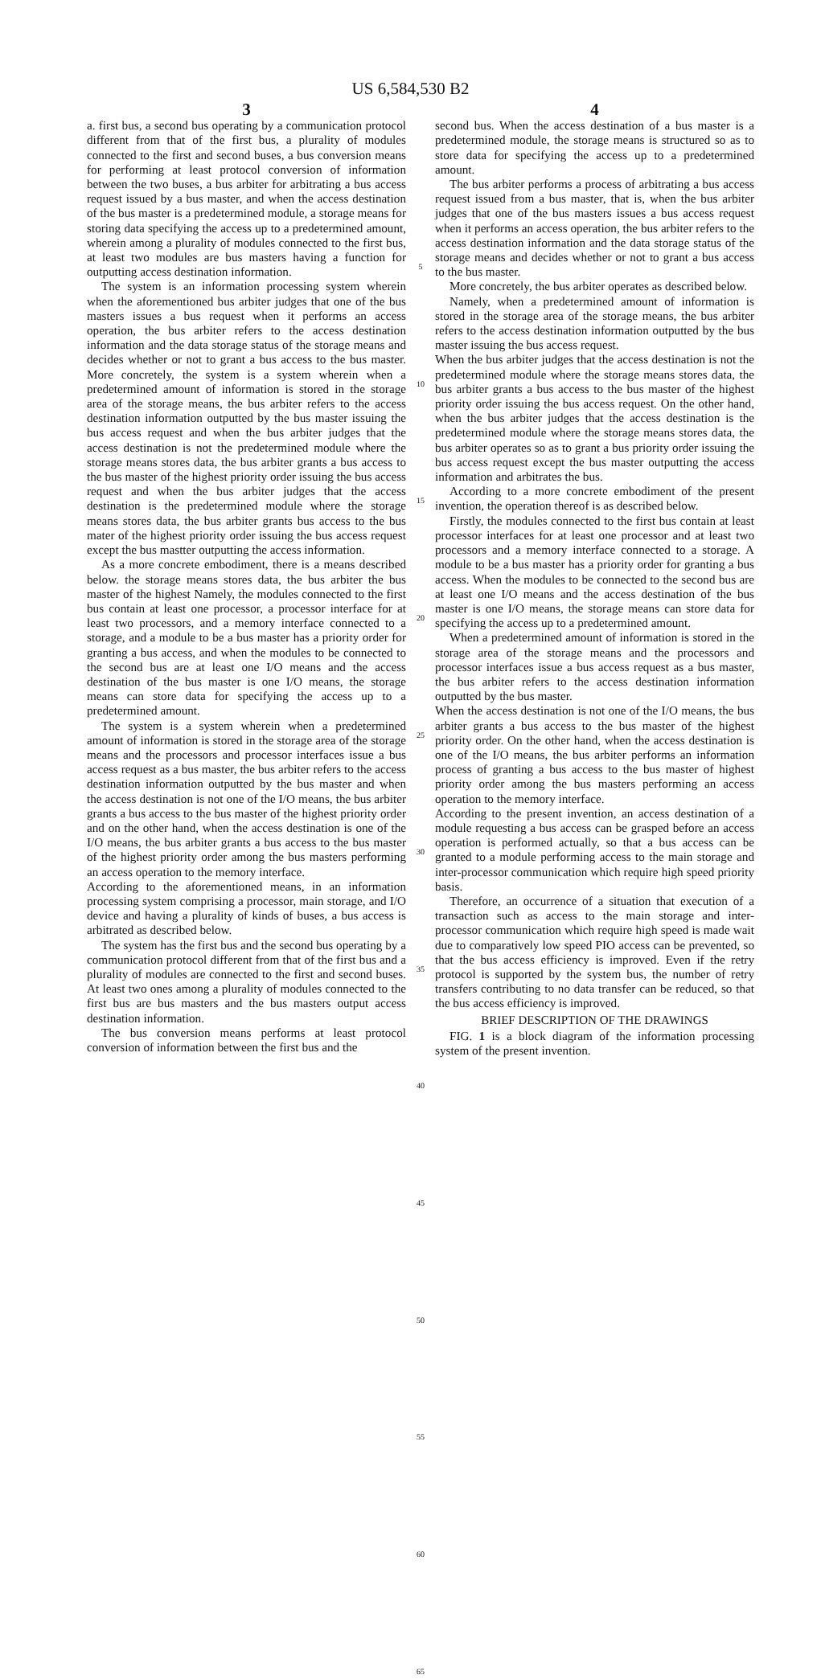US 6,584,530 B2
3
a. first bus, a second bus operating by a communication protocol different from that of the first bus, a plurality of modules connected to the first and second buses, a bus conversion means for performing at least protocol conversion of information between the two buses, a bus arbiter for arbitrating a bus access request issued by a bus master, and when the access destination of the bus master is a predetermined module, a storage means for storing data specifying the access up to a predetermined amount, wherein among a plurality of modules connected to the first bus, at least two modules are bus masters having a function for outputting access destination information.
The system is an information processing system wherein when the aforementioned bus arbiter judges that one of the bus masters issues a bus request when it performs an access operation, the bus arbiter refers to the access destination information and the data storage status of the storage means and decides whether or not to grant a bus access to the bus master. More concretely, the system is a system wherein when a predetermined amount of information is stored in the storage area of the storage means, the bus arbiter refers to the access destination information outputted by the bus master issuing the bus access request and when the bus arbiter judges that the access destination is not the predetermined module where the storage means stores data, the bus arbiter grants a bus access to the bus master of the highest priority order issuing the bus access request and when the bus arbiter judges that the access destination is the predetermined module where the storage means stores data, the bus arbiter grants bus access to the bus mater of the highest priority order issuing the bus access request except the bus mastter outputting the access information.
As a more concrete embodiment, there is a means described below. the storage means stores data, the bus arbiter the bus master of the highest Namely, the modules connected to the first bus contain at least one processor, a processor interface for at least two processors, and a memory interface connected to a storage, and a module to be a bus master has a priority order for granting a bus access, and when the modules to be connected to the second bus are at least one I/O means and the access destination of the bus master is one I/O means, the storage means can store data for specifying the access up to a predetermined amount.
The system is a system wherein when a predetermined amount of information is stored in the storage area of the storage means and the processors and processor interfaces issue a bus access request as a bus master, the bus arbiter refers to the access destination information outputted by the bus master and when the access destination is not one of the I/O means, the bus arbiter grants a bus access to the bus master of the highest priority order and on the other hand, when the access destination is one of the I/O means, the bus arbiter grants a bus access to the bus master of the highest priority order among the bus masters performing an access operation to the memory interface.
According to the aforementioned means, in an information processing system comprising a processor, main storage, and I/O device and having a plurality of kinds of buses, a bus access is arbitrated as described below.
The system has the first bus and the second bus operating by a communication protocol different from that of the first bus and a plurality of modules are connected to the first and second buses. At least two ones among a plurality of modules connected to the first bus are bus masters and the bus masters output access destination information.
The bus conversion means performs at least protocol conversion of information between the first bus and the
5
10
15
20
25
30
35
40
45
50
55
60
65
4
second bus. When the access destination of a bus master is a predetermined module, the storage means is structured so as to store data for specifying the access up to a predetermined amount.
The bus arbiter performs a process of arbitrating a bus access request issued from a bus master, that is, when the bus arbiter judges that one of the bus masters issues a bus access request when it performs an access operation, the bus arbiter refers to the access destination information and the data storage status of the storage means and decides whether or not to grant a bus access to the bus master.
More concretely, the bus arbiter operates as described below.
Namely, when a predetermined amount of information is stored in the storage area of the storage means, the bus arbiter refers to the access destination information outputted by the bus master issuing the bus access request.
When the bus arbiter judges that the access destination is not the predetermined module where the storage means stores data, the bus arbiter grants a bus access to the bus master of the highest priority order issuing the bus access request. On the other hand, when the bus arbiter judges that the access destination is the predetermined module where the storage means stores data, the bus arbiter operates so as to grant a bus priority order issuing the bus access request except the bus master outputting the access information and arbitrates the bus.
According to a more concrete embodiment of the present invention, the operation thereof is as described below.
Firstly, the modules connected to the first bus contain at least processor interfaces for at least one processor and at least two processors and a memory interface connected to a storage. A module to be a bus master has a priority order for granting a bus access. When the modules to be connected to the second bus are at least one I/O means and the access destination of the bus master is one I/O means, the storage means can store data for specifying the access up to a predetermined amount.
When a predetermined amount of information is stored in the storage area of the storage means and the processors and processor interfaces issue a bus access request as a bus master, the bus arbiter refers to the access destination information outputted by the bus master.
When the access destination is not one of the I/O means, the bus arbiter grants a bus access to the bus master of the highest priority order. On the other hand, when the access destination is one of the I/O means, the bus arbiter performs an information process of granting a bus access to the bus master of highest priority order among the bus masters performing an access operation to the memory interface.
According to the present invention, an access destination of a module requesting a bus access can be grasped before an access operation is performed actually, so that a bus access can be granted to a module performing access to the main storage and inter-processor communication which require high speed priority basis.
Therefore, an occurrence of a situation that execution of a transaction such as access to the main storage and inter-processor communication which require high speed is made wait due to comparatively low speed PIO access can be prevented, so that the bus access efficiency is improved. Even if the retry protocol is supported by the system bus, the number of retry transfers contributing to no data transfer can be reduced, so that the bus access efficiency is improved.
BRIEF DESCRIPTION OF THE DRAWINGS
FIG. 1 is a block diagram of the information processing system of the present invention.